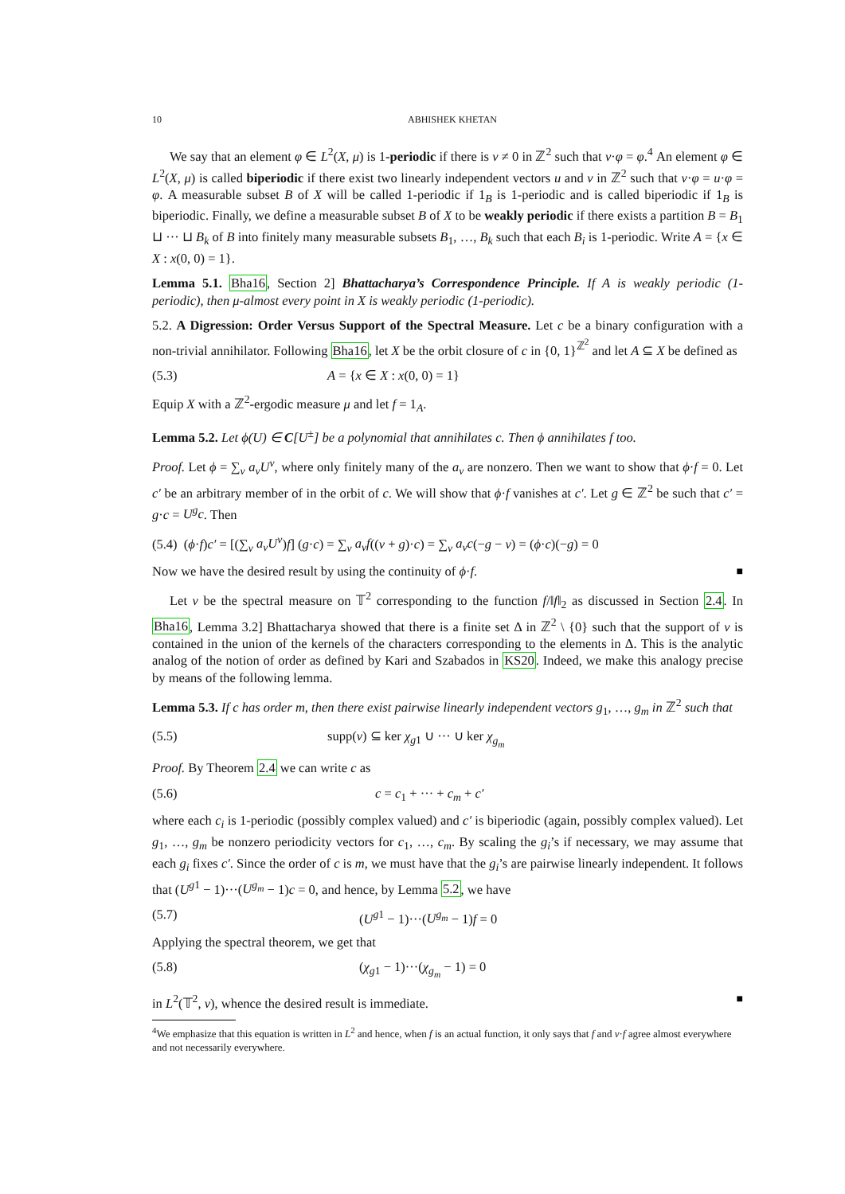10 ABHISHEK KHETAN
We say that an element φ ∈ L<sup>2</sup>(X, μ) is 1-periodic if there is v ≠ 0 in ℤ<sup>2</sup> such that v·φ = φ.<sup>4</sup> An element φ ∈ L<sup>2</sup>(X, μ) is called biperiodic if there exist two linearly independent vectors u and v in ℤ<sup>2</sup> such that v·φ = u·φ = φ. A measurable subset B of X will be called 1-periodic if 1<sub>B</sub> is 1-periodic and is called biperiodic if 1<sub>B</sub> is biperiodic. Finally, we define a measurable subset B of X to be weakly periodic if there exists a partition B = B<sub>1</sub> ⊔ ··· ⊔ B<sub>k</sub> of B into finitely many measurable subsets B<sub>1</sub>, …, B<sub>k</sub> such that each B<sub>i</sub> is 1-periodic. Write A = {x ∈ X : x(0, 0) = 1}.
Lemma 5.1. Bha16, Section 2] Bhattacharya’s Correspondence Principle. If A is weakly periodic (1-periodic), then μ-almost every point in X is weakly periodic (1-periodic).
5.2. A Digression: Order Versus Support of the Spectral Measure. Let c be a binary configuration with a non-trivial annihilator. Following Bha16, let X be the orbit closure of c in {0, 1}<sup>ℤ<sup>2</sup></sup> and let A ⊆ X be defined as
(5.3) A = {x ∈ X : x(0, 0) = 1}
Equip X with a ℤ<sup>2</sup>-ergodic measure μ and let f = 1<sub>A</sub>.
Lemma 5.2. Let ϕ(U) ∈ C[U<sup>±</sup>] be a polynomial that annihilates c. Then ϕ annihilates f too.
Proof. Let ϕ = ∑<sub>v</sub> a<sub>v</sub>U<sup>v</sup>, where only finitely many of the a<sub>v</sub> are nonzero. Then we want to show that ϕ·f = 0. Let c′ be an arbitrary member of in the orbit of c. We will show that ϕ·f vanishes at c′. Let g ∈ ℤ<sup>2</sup> be such that c′ = g·c = U<sup>g</sup>c. Then
(5.4) (ϕ·f)c′ = [(∑<sub>v</sub> a<sub>v</sub>U<sup>v</sup>)f] (g·c) = ∑<sub>v</sub> a<sub>v</sub>f((v + g)·c) = ∑<sub>v</sub> a<sub>v</sub>c(−g − v) = (ϕ·c)(−g) = 0
Now we have the desired result by using the continuity of ϕ·f. ■
Let ν be the spectral measure on 𝕋<sup>2</sup> corresponding to the function f/‖f‖<sub>2</sub> as discussed in Section 2.4. In Bha16, Lemma 3.2] Bhattacharya showed that there is a finite set Δ in ℤ<sup>2</sup> \ {0} such that the support of ν is contained in the union of the kernels of the characters corresponding to the elements in Δ. This is the analytic analog of the notion of order as defined by Kari and Szabados in KS20. Indeed, we make this analogy precise by means of the following lemma.
Lemma 5.3. If c has order m, then there exist pairwise linearly independent vectors g<sub>1</sub>, …, g<sub>m</sub> in ℤ<sup>2</sup> such that
(5.5) supp(ν) ⊆ ker χ<sub>g1</sub> ∪ ··· ∪ ker χ<sub>g<sub>m</sub></sub>
Proof. By Theorem 2.4 we can write c as
(5.6) c = c<sub>1</sub> + ··· + c<sub>m</sub> + c′
where each c<sub>i</sub> is 1-periodic (possibly complex valued) and c′ is biperiodic (again, possibly complex valued). Let g<sub>1</sub>, …, g<sub>m</sub> be nonzero periodicity vectors for c<sub>1</sub>, …, c<sub>m</sub>. By scaling the g<sub>i</sub>’s if necessary, we may assume that each g<sub>i</sub> fixes c′. Since the order of c is m, we must have that the g<sub>i</sub>’s are pairwise linearly independent. It follows that (U<sup>g1</sup> − 1)···(U<sup>g<sub>m</sub></sup> − 1)c = 0, and hence, by Lemma 5.2, we have
(5.7) (U<sup>g1</sup> − 1)···(U<sup>g<sub>m</sub></sup> − 1)f = 0
Applying the spectral theorem, we get that
(5.8) (χ<sub>g1</sub> − 1)···(χ<sub>g<sub>m</sub></sub> − 1) = 0
in L<sup>2</sup>(𝕋<sup>2</sup>, ν), whence the desired result is immediate. ■
<sup>4</sup> We emphasize that this equation is written in L<sup>2</sup> and hence, when f is an actual function, it only says that f and v·f agree almost everywhere and not necessarily everywhere.